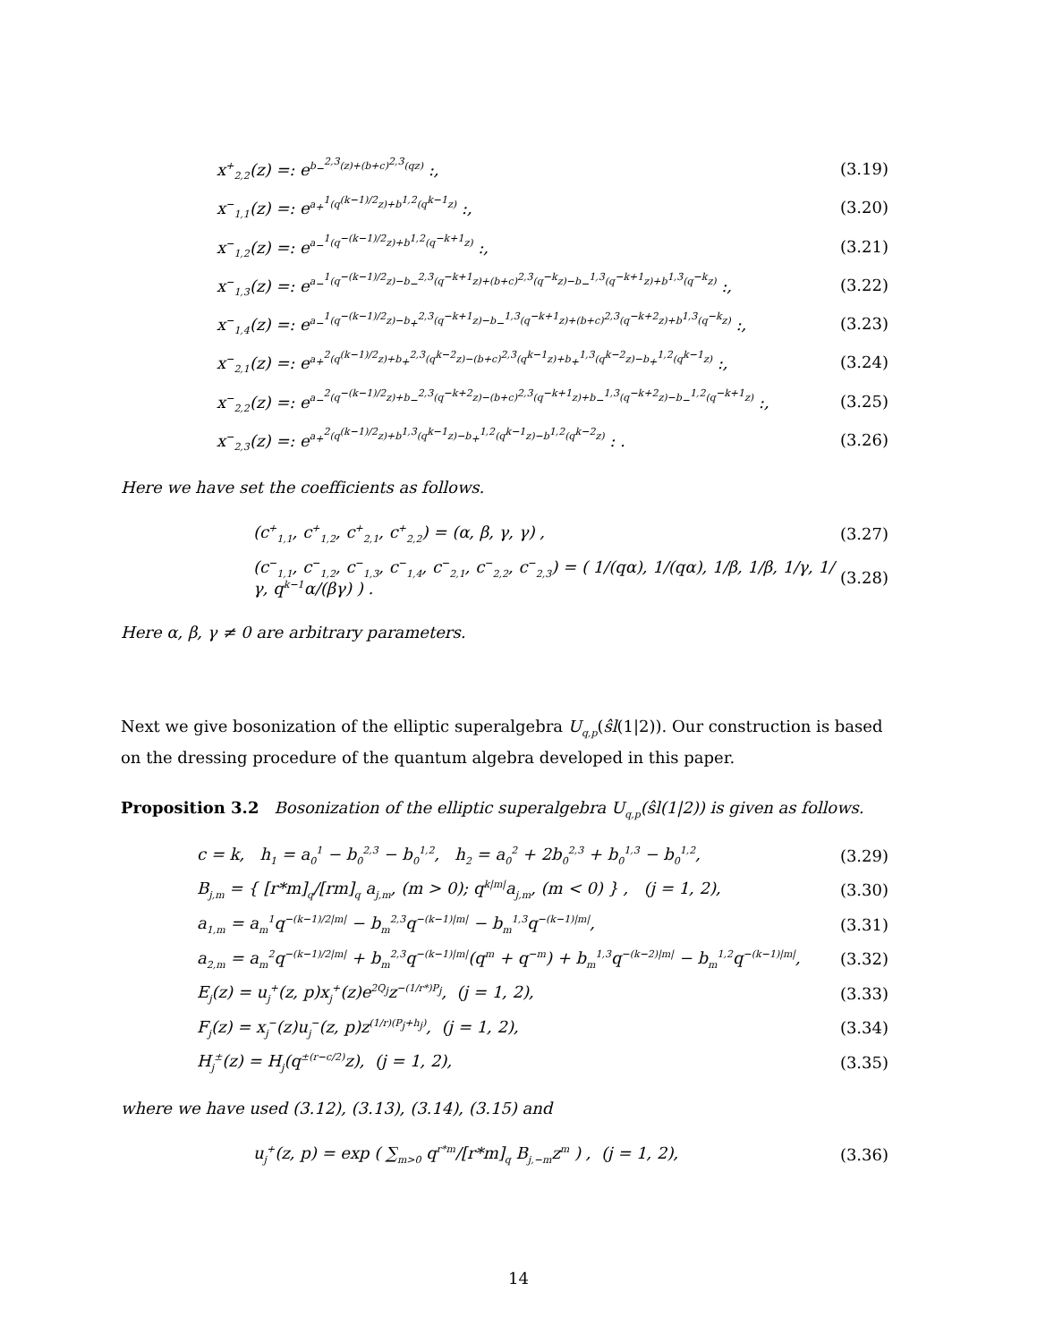x<sup>+</sup><sub>2,2</sub>(z) =: e<sup>b<sub>−</sub><sup>2,3</sup>(z)+(b+c)<sup>2,3</sup>(qz)</sup> :, (3.19)
x<sup>−</sup><sub>1,1</sub>(z) =: e<sup>a<sub>+</sub><sup>1</sup>(q<sup>(k−1)/2</sup>z)+b<sup>1,2</sup>(q<sup>k−1</sup>z)</sup> :, (3.20)
x<sup>−</sup><sub>1,2</sub>(z) =: e<sup>a<sub>−</sub><sup>1</sup>(q<sup>−(k−1)/2</sup>z)+b<sup>1,2</sup>(q<sup>−k+1</sup>z)</sup> :, (3.21)
x<sup>−</sup><sub>1,3</sub>(z) =: e<sup>a<sub>−</sub><sup>1</sup>(q<sup>−(k−1)/2</sup>z)−b<sub>−</sub><sup>2,3</sup>(q<sup>−k+1</sup>z)+(b+c)<sup>2,3</sup>(q<sup>−k</sup>z)−b<sub>−</sub><sup>1,3</sup>(q<sup>−k+1</sup>z)+b<sup>1,3</sup>(q<sup>−k</sup>z)</sup> :, (3.22)
x<sup>−</sup><sub>1,4</sub>(z) =: e<sup>a<sub>−</sub><sup>1</sup>(q<sup>−(k−1)/2</sup>z)−b<sub>+</sub><sup>2,3</sup>(q<sup>−k+1</sup>z)−b<sub>−</sub><sup>1,3</sup>(q<sup>−k+1</sup>z)+(b+c)<sup>2,3</sup>(q<sup>−k+2</sup>z)+b<sup>1,3</sup>(q<sup>−k</sup>z)</sup> :, (3.23)
x<sup>−</sup><sub>2,1</sub>(z) =: e<sup>a<sub>+</sub><sup>2</sup>(q<sup>(k−1)/2</sup>z)+b<sub>+</sub><sup>2,3</sup>(q<sup>k−2</sup>z)−(b+c)<sup>2,3</sup>(q<sup>k−1</sup>z)+b<sub>+</sub><sup>1,3</sup>(q<sup>k−2</sup>z)−b<sub>+</sub><sup>1,2</sup>(q<sup>k−1</sup>z)</sup> :, (3.24)
x<sup>−</sup><sub>2,2</sub>(z) =: e<sup>a<sub>−</sub><sup>2</sup>(q<sup>−(k−1)/2</sup>z)+b<sub>−</sub><sup>2,3</sup>(q<sup>−k+2</sup>z)−(b+c)<sup>2,3</sup>(q<sup>−k+1</sup>z)+b<sub>−</sub><sup>1,3</sup>(q<sup>−k+2</sup>z)−b<sub>−</sub><sup>1,2</sup>(q<sup>−k+1</sup>z)</sup> :, (3.25)
x<sup>−</sup><sub>2,3</sub>(z) =: e<sup>a<sub>+</sub><sup>2</sup>(q<sup>(k−1)/2</sup>z)+b<sup>1,3</sup>(q<sup>k−1</sup>z)−b<sub>+</sub><sup>1,2</sup>(q<sup>k−1</sup>z)−b<sup>1,2</sup>(q<sup>k−2</sup>z)</sup> : . (3.26)
Here we have set the coefficients as follows.
(c<sup>+</sup><sub>1,1</sub>, c<sup>+</sup><sub>1,2</sub>, c<sup>+</sup><sub>2,1</sub>, c<sup>+</sup><sub>2,2</sub>) = (α, β, γ, γ) , (3.27)
(c<sup>−</sup><sub>1,1</sub>, c<sup>−</sup><sub>1,2</sub>, c<sup>−</sup><sub>1,3</sub>, c<sup>−</sup><sub>1,4</sub>, c<sup>−</sup><sub>2,1</sub>, c<sup>−</sup><sub>2,2</sub>, c<sup>−</sup><sub>2,3</sub>) = ( 1/(qα), 1/(qα), 1/β, 1/β, 1/γ, 1/γ, q<sup>k−1</sup>α/(βγ) ) . (3.28)
Here α, β, γ ≠ 0 are arbitrary parameters.
Next we give bosonization of the elliptic superalgebra U<sub>q,p</sub>(ŝl(1|2)). Our construction is based on the dressing procedure of the quantum algebra developed in this paper.
Proposition 3.2 Bosonization of the elliptic superalgebra U<sub>q,p</sub>(ŝl(1|2)) is given as follows.
c = k, h<sub>1</sub> = a<sub>0</sub><sup>1</sup> − b<sub>0</sub><sup>2,3</sup> − b<sub>0</sub><sup>1,2</sup>, h<sub>2</sub> = a<sub>0</sub><sup>2</sup> + 2b<sub>0</sub><sup>2,3</sup> + b<sub>0</sub><sup>1,3</sup> − b<sub>0</sub><sup>1,2</sup>, (3.29)
B<sub>j,m</sub> = { [r*m]<sub>q</sub>/[rm]<sub>q</sub> a<sub>j,m</sub>, (m > 0); q<sup>k|m|</sup>a<sub>j,m</sub>, (m < 0) } , (j = 1, 2), (3.30)
a<sub>1,m</sub> = a<sub>m</sub><sup>1</sup>q<sup>−(k−1)/2|m|</sup> − b<sub>m</sub><sup>2,3</sup>q<sup>−(k−1)|m|</sup> − b<sub>m</sub><sup>1,3</sup>q<sup>−(k−1)|m|</sup>, (3.31)
a<sub>2,m</sub> = a<sub>m</sub><sup>2</sup>q<sup>−(k−1)/2|m|</sup> + b<sub>m</sub><sup>2,3</sup>q<sup>−(k−1)|m|</sup>(q<sup>m</sup> + q<sup>−m</sup>) + b<sub>m</sub><sup>1,3</sup>q<sup>−(k−2)|m|</sup> − b<sub>m</sub><sup>1,2</sup>q<sup>−(k−1)|m|</sup>, (3.32)
E<sub>j</sub>(z) = u<sub>j</sub><sup>+</sup>(z, p)x<sub>j</sub><sup>+</sup>(z)e<sup>2Q<sub>j</sub></sup>z<sup>−(1/r*)P<sub>j</sub></sup>, (j = 1, 2), (3.33)
F<sub>j</sub>(z) = x<sub>j</sub><sup>−</sup>(z)u<sub>j</sub><sup>−</sup>(z, p)z<sup>(1/r)(P<sub>j</sub>+h<sub>j</sub>)</sup>, (j = 1, 2), (3.34)
H<sub>j</sub><sup>±</sup>(z) = H<sub>j</sub>(q<sup>±(r−c/2)</sup>z), (j = 1, 2), (3.35)
where we have used (3.12), (3.13), (3.14), (3.15) and
u<sub>j</sub><sup>+</sup>(z, p) = exp ( ∑<sub>m>0</sub> q<sup>r*m</sup>/[r*m]<sub>q</sub> B<sub>j,−m</sub>z<sup>m</sup> ) , (j = 1, 2), (3.36)
14